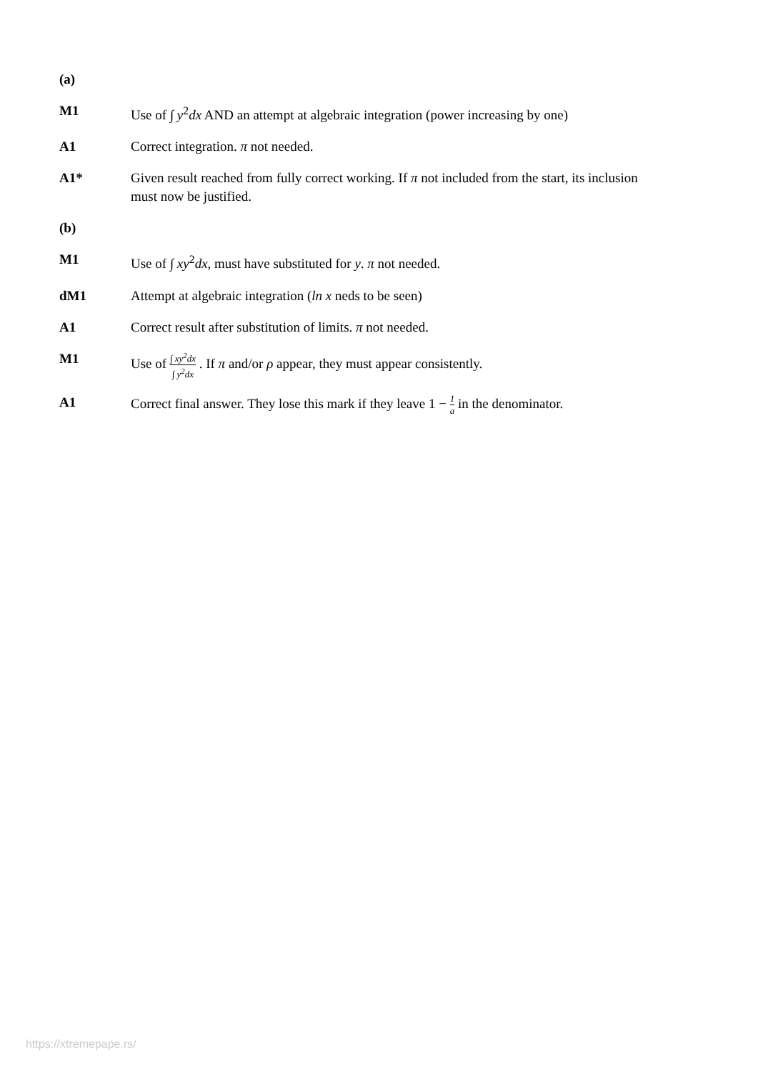(a)
M1 Use of ∫ y<sup>2</sup>dx AND an attempt at algebraic integration (power increasing by one)
A1 Correct integration. π not needed.
A1* Given result reached from fully correct working. If π not included from the start, its inclusion must now be justified.
(b)
M1 Use of ∫ xy<sup>2</sup>dx, must have substituted for y. π not needed.
dM1 Attempt at algebraic integration (ln x neds to be seen)
A1 Correct result after substitution of limits. π not needed.
M1 Use of ∫ xy<sup>2</sup>dx ∫ y<sup>2</sup>dx . If π and/or ρ appear, they must appear consistently.
A1 Correct final answer. They lose this mark if they leave 1 − 1 a in the denominator.
https://xtremepape.rs/